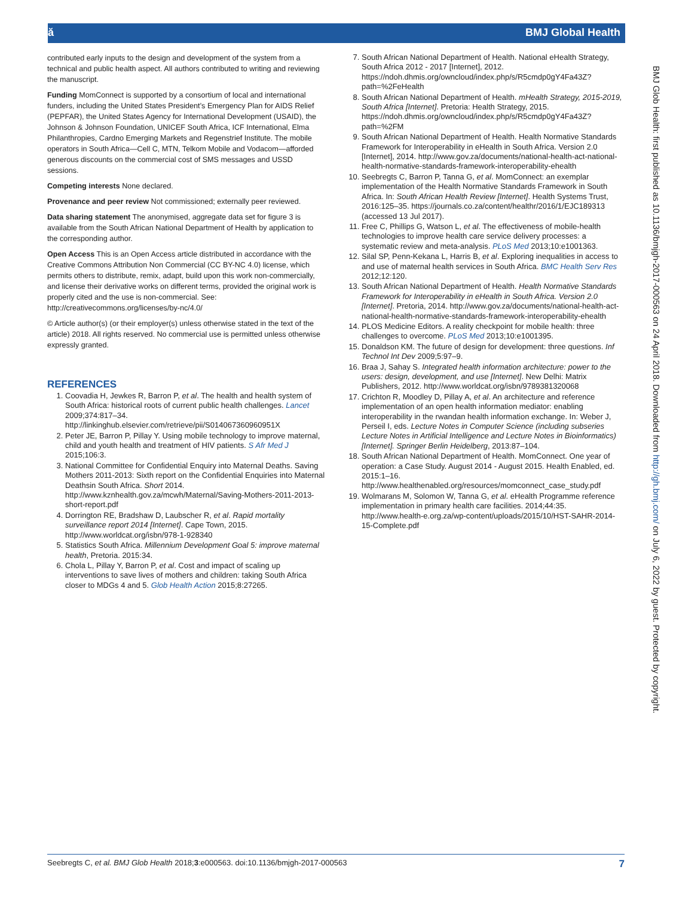ӑ BMJ Global Health
contributed early inputs to the design and development of the system from a technical and public health aspect. All authors contributed to writing and reviewing the manuscript.
Funding MomConnect is supported by a consortium of local and international funders, including the United States President’s Emergency Plan for AIDS Relief (PEPFAR), the United States Agency for International Development (USAID), the Johnson & Johnson Foundation, UNICEF South Africa, ICF International, Elma Philanthropies, Cardno Emerging Markets and Regenstrief Institute. The mobile operators in South Africa—Cell C, MTN, Telkom Mobile and Vodacom—afforded generous discounts on the commercial cost of SMS messages and USSD sessions.
Competing interests None declared.
Provenance and peer review Not commissioned; externally peer reviewed.
Data sharing statement The anonymised, aggregate data set for figure 3 is available from the South African National Department of Health by application to the corresponding author.
Open Access This is an Open Access article distributed in accordance with the Creative Commons Attribution Non Commercial (CC BY-NC 4.0) license, which permits others to distribute, remix, adapt, build upon this work non-commercially, and license their derivative works on different terms, provided the original work is properly cited and the use is non-commercial. See: http://creativecommons.org/licenses/by-nc/4.0/
© Article author(s) (or their employer(s) unless otherwise stated in the text of the article) 2018. All rights reserved. No commercial use is permitted unless otherwise expressly granted.
REFERENCES
1. Coovadia H, Jewkes R, Barron P, et al. The health and health system of South Africa: historical roots of current public health challenges. Lancet 2009;374:817–34. http://linkinghub.elsevier.com/retrieve/pii/S014067360960951X
2. Peter JE, Barron P, Pillay Y. Using mobile technology to improve maternal, child and youth health and treatment of HIV patients. S Afr Med J 2015;106:3.
3. National Committee for Confidential Enquiry into Maternal Deaths. Saving Mothers 2011-2013: Sixth report on the Confidential Enquiries into Maternal Deathsin South Africa. Short 2014. http://www.kznhealth.gov.za/mcwh/Maternal/Saving-Mothers-2011-2013-short-report.pdf
4. Dorrington RE, Bradshaw D, Laubscher R, et al. Rapid mortality surveillance report 2014 [Internet]. Cape Town, 2015. http://www.worldcat.org/isbn/978-1-928340
5. Statistics South Africa. Millennium Development Goal 5: improve maternal health, Pretoria. 2015:34.
6. Chola L, Pillay Y, Barron P, et al. Cost and impact of scaling up interventions to save lives of mothers and children: taking South Africa closer to MDGs 4 and 5. Glob Health Action 2015;8:27265.
7. South African National Department of Health. National eHealth Strategy, South Africa 2012 - 2017 [Internet], 2012. https://ndoh.dhmis.org/owncloud/index.php/s/R5cmdp0gY4Fa43Z?path=%2FeHealth
8. South African National Department of Health. mHealth Strategy, 2015-2019, South Africa [Internet]. Pretoria: Health Strategy, 2015. https://ndoh.dhmis.org/owncloud/index.php/s/R5cmdp0gY4Fa43Z?path=%2FM
9. South African National Department of Health. Health Normative Standards Framework for Interoperability in eHealth in South Africa. Version 2.0 [Internet], 2014. http://www.gov.za/documents/national-health-act-national-health-normative-standards-framework-interoperability-ehealth
10. Seebregts C, Barron P, Tanna G, et al. MomConnect: an exemplar implementation of the Health Normative Standards Framework in South Africa. In: South African Health Review [Internet]. Health Systems Trust, 2016:125–35. https://journals.co.za/content/healthr/2016/1/EJC189313 (accessed 13 Jul 2017).
11. Free C, Phillips G, Watson L, et al. The effectiveness of mobile-health technologies to improve health care service delivery processes: a systematic review and meta-analysis. PLoS Med 2013;10:e1001363.
12. Silal SP, Penn-Kekana L, Harris B, et al. Exploring inequalities in access to and use of maternal health services in South Africa. BMC Health Serv Res 2012;12:120.
13. South African National Department of Health. Health Normative Standards Framework for Interoperability in eHealth in South Africa. Version 2.0 [Internet]. Pretoria, 2014. http://www.gov.za/documents/national-health-act-national-health-normative-standards-framework-interoperability-ehealth
14. PLOS Medicine Editors. A reality checkpoint for mobile health: three challenges to overcome. PLoS Med 2013;10:e1001395.
15. Donaldson KM. The future of design for development: three questions. Inf Technol Int Dev 2009;5:97–9.
16. Braa J, Sahay S. Integrated health information architecture: power to the users: design, development, and use [Internet]. New Delhi: Matrix Publishers, 2012. http://www.worldcat.org/isbn/9789381320068
17. Crichton R, Moodley D, Pillay A, et al. An architecture and reference implementation of an open health information mediator: enabling interoperability in the rwandan health information exchange. In: Weber J, Perseil I, eds. Lecture Notes in Computer Science (including subseries Lecture Notes in Artificial Intelligence and Lecture Notes in Bioinformatics) [Internet]. Springer Berlin Heidelberg, 2013:87–104.
18. South African National Department of Health. MomConnect. One year of operation: a Case Study. August 2014 - August 2015. Health Enabled, ed. 2015:1–16. http://www.healthenabled.org/resources/momconnect_case_study.pdf
19. Wolmarans M, Solomon W, Tanna G, et al. eHealth Programme reference implementation in primary health care facilities. 2014;44:35. http://www.health-e.org.za/wp-content/uploads/2015/10/HST-SAHR-2014-15-Complete.pdf
BMJ Glob Health: first published as 10.1136/bmjgh-2017-000563 on 24 April 2018. Downloaded from http://gh.bmj.com/ on July 6, 2022 by guest. Protected by copyright.
Seebregts C, et al. BMJ Glob Health 2018;3:e000563. doi:10.1136/bmjgh-2017-000563 7